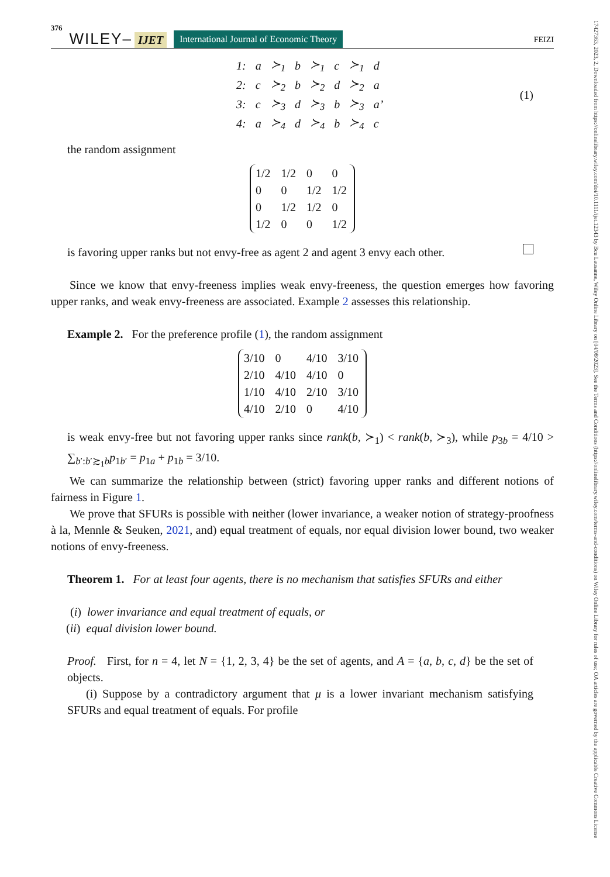376 WILEY– IJET International Journal of Economic Theory FEIZI
| 1: | a | ≻<sub>1</sub> | b | ≻<sub>1</sub> | c | ≻<sub>1</sub> | d |
| 2: | c | ≻<sub>2</sub> | b | ≻<sub>2</sub> | d | ≻<sub>2</sub> | a |
| 3: | c | ≻<sub>3</sub> | d | ≻<sub>3</sub> | b | ≻<sub>3</sub> | a’ |
| 4: | a | ≻<sub>4</sub> | d | ≻<sub>4</sub> | b | ≻<sub>4</sub> | c |
(1)
the random assignment
| 1/2 | 1/2 | 0 | 0 |
| 0 | 0 | 1/2 | 1/2 |
| 0 | 1/2 | 1/2 | 0 |
| 1/2 | 0 | 0 | 1/2 |
is favoring upper ranks but not envy-free as agent 2 and agent 3 envy each other.
Since we know that envy-freeness implies weak envy-freeness, the question emerges how favoring upper ranks, and weak envy-freeness are associated. Example 2 assesses this relationship.
Example 2. For the preference profile (1), the random assignment
| 3/10 | 0 | 4/10 | 3/10 |
| 2/10 | 4/10 | 4/10 | 0 |
| 1/10 | 4/10 | 2/10 | 3/10 |
| 4/10 | 2/10 | 0 | 4/10 |
is weak envy-free but not favoring upper ranks since rank(b, ≻<sub>1</sub>) < rank(b, ≻<sub>3</sub>), while p<sub>3b</sub> = 4/10 > ∑<sub>b′:b′≿<sub>1</sub>b</sub>p<sub>1b′</sub> = p<sub>1a</sub> + p<sub>1b</sub> = 3/10.
We can summarize the relationship between (strict) favoring upper ranks and different notions of fairness in Figure 1.
We prove that SFURs is possible with neither (lower invariance, a weaker notion of strategy-proofness à la, Mennle & Seuken, 2021, and) equal treatment of equals, nor equal division lower bound, two weaker notions of envy-freeness.
Theorem 1. For at least four agents, there is no mechanism that satisfies SFURs and either
(i) lower invariance and equal treatment of equals, or
(ii) equal division lower bound.
Proof. First, for n = 4, let N = {1, 2, 3, 4} be the set of agents, and A = {a, b, c, d} be the set of objects.
(i) Suppose by a contradictory argument that μ is a lower invariant mechanism satisfying SFURs and equal treatment of equals. For profile
17427363, 2023, 2, Downloaded from https://onlinelibrary.wiley.com/doi/10.1111/ijet.12343 by Bcu Lausanne, Wiley Online Library on [04/08/2023]. See the Terms and Conditions (https://onlinelibrary.wiley.com/terms-and-conditions) on Wiley Online Library for rules of use; OA articles are governed by the applicable Creative Commons License